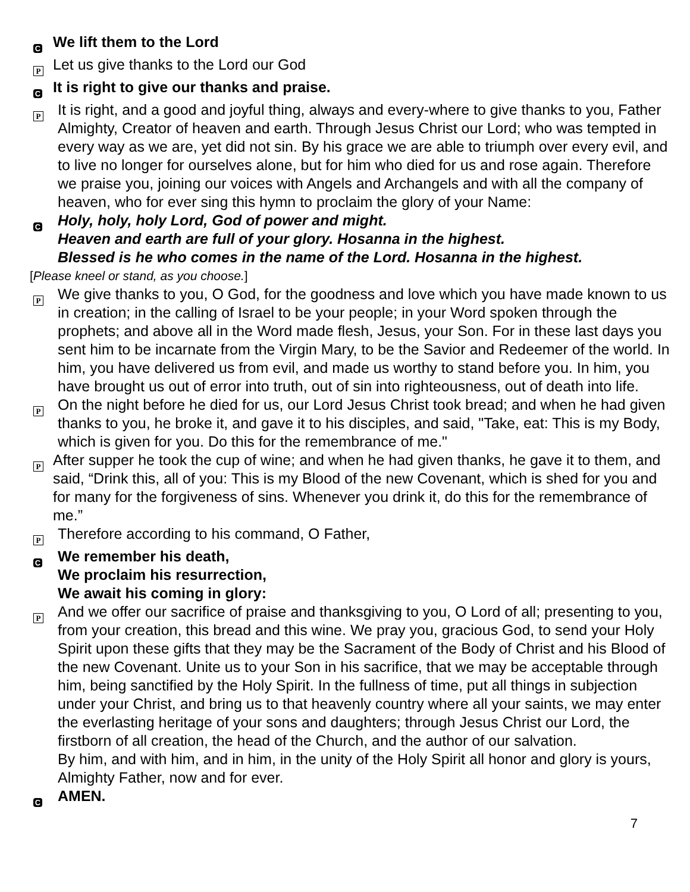C
We lift them to the Lord
P
Let us give thanks to the Lord our God
C
It is right to give our thanks and praise.
P
It is right, and a good and joyful thing, always and every-where to give thanks to you, Father Almighty, Creator of heaven and earth. Through Jesus Christ our Lord; who was tempted in every way as we are, yet did not sin. By his grace we are able to triumph over every evil, and to live no longer for ourselves alone, but for him who died for us and rose again. Therefore we praise you, joining our voices with Angels and Archangels and with all the company of heaven, who for ever sing this hymn to proclaim the glory of your Name:
C
Holy, holy, holy Lord, God of power and might.
Heaven and earth are full of your glory. Hosanna in the highest.
Blessed is he who comes in the name of the Lord. Hosanna in the highest.
[Please kneel or stand, as you choose.]
P
We give thanks to you, O God, for the goodness and love which you have made known to us in creation; in the calling of Israel to be your people; in your Word spoken through the prophets; and above all in the Word made flesh, Jesus, your Son. For in these last days you sent him to be incarnate from the Virgin Mary, to be the Savior and Redeemer of the world. In him, you have delivered us from evil, and made us worthy to stand before you. In him, you have brought us out of error into truth, out of sin into righteousness, out of death into life.
P
On the night before he died for us, our Lord Jesus Christ took bread; and when he had given thanks to you, he broke it, and gave it to his disciples, and said, "Take, eat: This is my Body, which is given for you. Do this for the remembrance of me."
P
After supper he took the cup of wine; and when he had given thanks, he gave it to them, and said, “Drink this, all of you: This is my Blood of the new Covenant, which is shed for you and for many for the forgiveness of sins. Whenever you drink it, do this for the remembrance of me.”
P
Therefore according to his command, O Father,
C
We remember his death,
We proclaim his resurrection,
We await his coming in glory:
P
And we offer our sacrifice of praise and thanksgiving to you, O Lord of all; presenting to you, from your creation, this bread and this wine. We pray you, gracious God, to send your Holy Spirit upon these gifts that they may be the Sacrament of the Body of Christ and his Blood of the new Covenant. Unite us to your Son in his sacrifice, that we may be acceptable through him, being sanctified by the Holy Spirit. In the fullness of time, put all things in subjection under your Christ, and bring us to that heavenly country where all your saints, we may enter the everlasting heritage of your sons and daughters; through Jesus Christ our Lord, the firstborn of all creation, the head of the Church, and the author of our salvation.
By him, and with him, and in him, in the unity of the Holy Spirit all honor and glory is yours, Almighty Father, now and for ever.
C
AMEN.
7